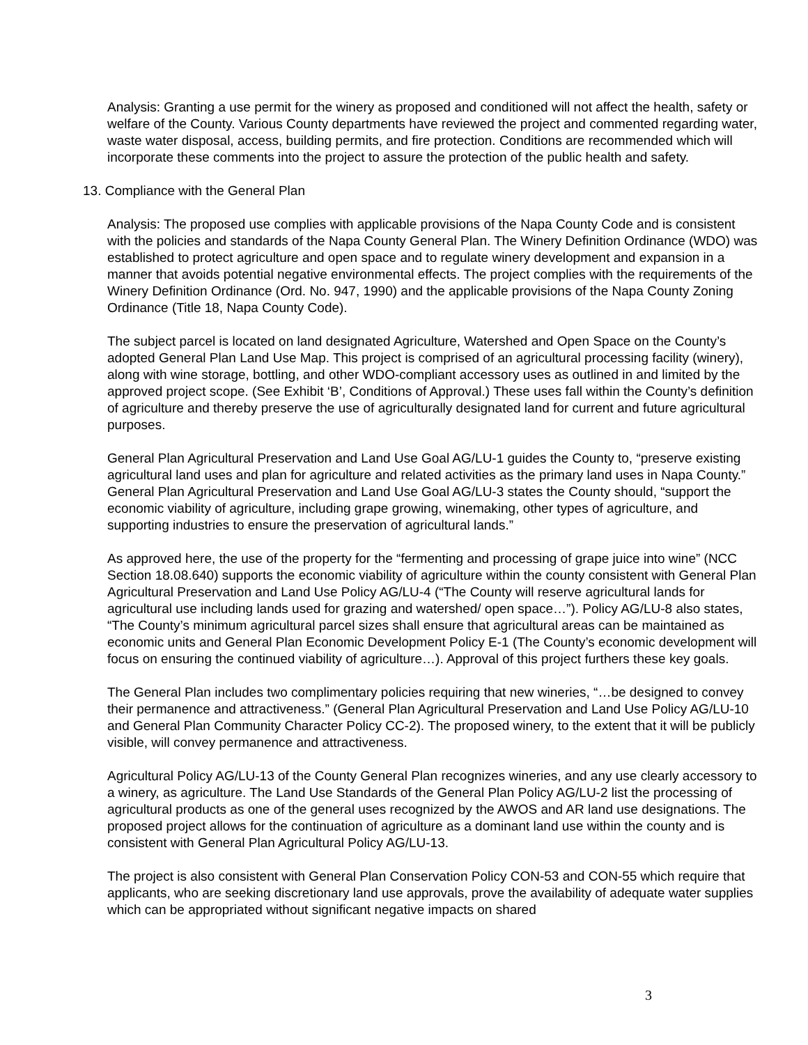Analysis: Granting a use permit for the winery as proposed and conditioned will not affect the health, safety or welfare of the County. Various County departments have reviewed the project and commented regarding water, waste water disposal, access, building permits, and fire protection. Conditions are recommended which will incorporate these comments into the project to assure the protection of the public health and safety.
13. Compliance with the General Plan
Analysis: The proposed use complies with applicable provisions of the Napa County Code and is consistent with the policies and standards of the Napa County General Plan. The Winery Definition Ordinance (WDO) was established to protect agriculture and open space and to regulate winery development and expansion in a manner that avoids potential negative environmental effects. The project complies with the requirements of the Winery Definition Ordinance (Ord. No. 947, 1990) and the applicable provisions of the Napa County Zoning Ordinance (Title 18, Napa County Code).
The subject parcel is located on land designated Agriculture, Watershed and Open Space on the County’s adopted General Plan Land Use Map. This project is comprised of an agricultural processing facility (winery), along with wine storage, bottling, and other WDO-compliant accessory uses as outlined in and limited by the approved project scope. (See Exhibit ‘B’, Conditions of Approval.) These uses fall within the County’s definition of agriculture and thereby preserve the use of agriculturally designated land for current and future agricultural purposes.
General Plan Agricultural Preservation and Land Use Goal AG/LU-1 guides the County to, “preserve existing agricultural land uses and plan for agriculture and related activities as the primary land uses in Napa County.” General Plan Agricultural Preservation and Land Use Goal AG/LU-3 states the County should, “support the economic viability of agriculture, including grape growing, winemaking, other types of agriculture, and supporting industries to ensure the preservation of agricultural lands.”
As approved here, the use of the property for the “fermenting and processing of grape juice into wine” (NCC Section 18.08.640) supports the economic viability of agriculture within the county consistent with General Plan Agricultural Preservation and Land Use Policy AG/LU-4 (“The County will reserve agricultural lands for agricultural use including lands used for grazing and watershed/ open space…”). Policy AG/LU-8 also states, “The County’s minimum agricultural parcel sizes shall ensure that agricultural areas can be maintained as economic units and General Plan Economic Development Policy E-1 (The County’s economic development will focus on ensuring the continued viability of agriculture…). Approval of this project furthers these key goals.
The General Plan includes two complimentary policies requiring that new wineries, “…be designed to convey their permanence and attractiveness.” (General Plan Agricultural Preservation and Land Use Policy AG/LU-10 and General Plan Community Character Policy CC-2). The proposed winery, to the extent that it will be publicly visible, will convey permanence and attractiveness.
Agricultural Policy AG/LU-13 of the County General Plan recognizes wineries, and any use clearly accessory to a winery, as agriculture. The Land Use Standards of the General Plan Policy AG/LU-2 list the processing of agricultural products as one of the general uses recognized by the AWOS and AR land use designations. The proposed project allows for the continuation of agriculture as a dominant land use within the county and is consistent with General Plan Agricultural Policy AG/LU-13.
The project is also consistent with General Plan Conservation Policy CON-53 and CON-55 which require that applicants, who are seeking discretionary land use approvals, prove the availability of adequate water supplies which can be appropriated without significant negative impacts on shared
3